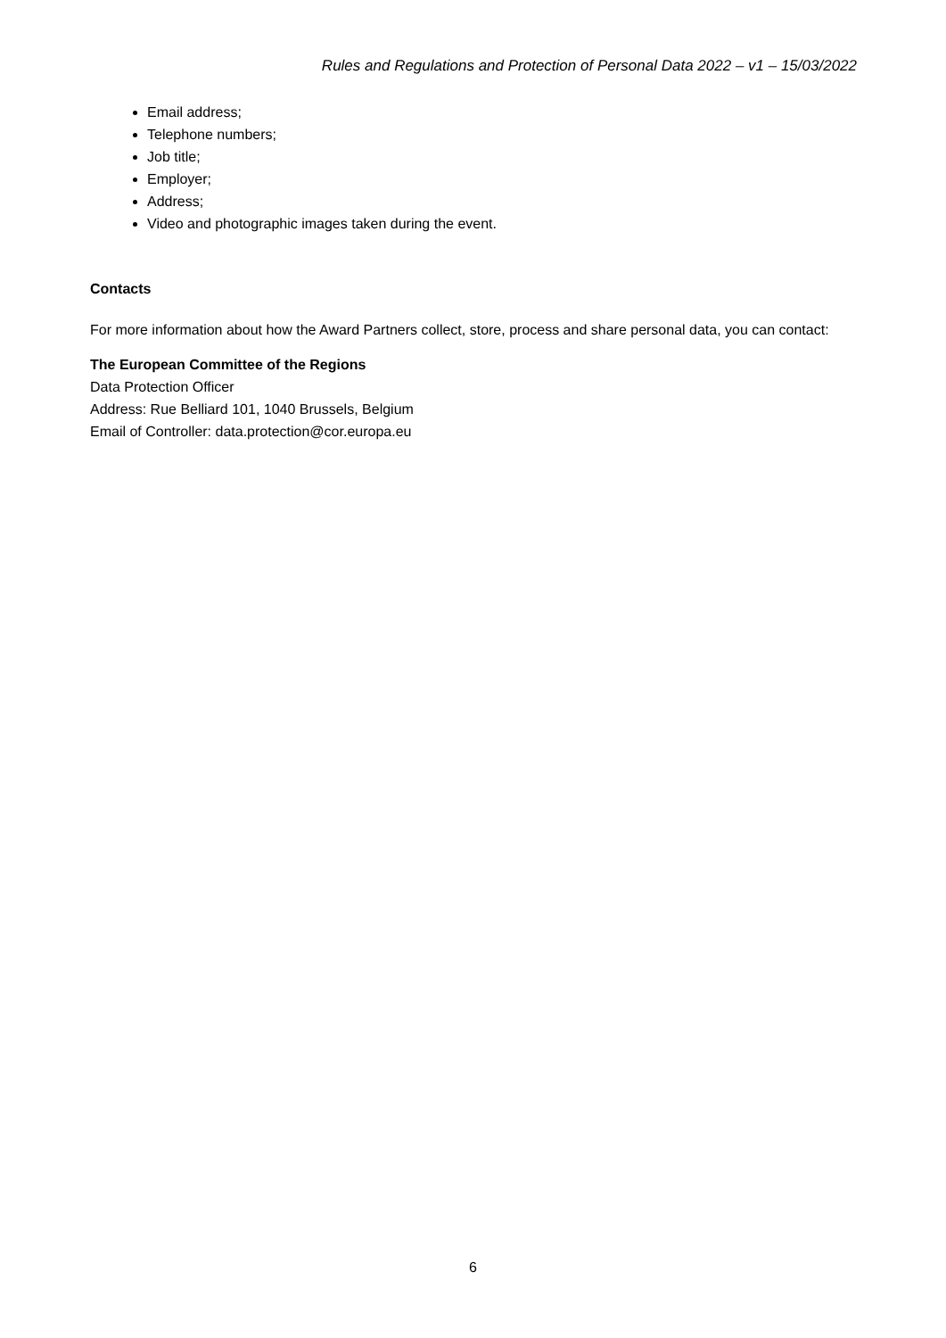Rules and Regulations and Protection of Personal Data 2022 – v1 – 15/03/2022
Email address;
Telephone numbers;
Job title;
Employer;
Address;
Video and photographic images taken during the event.
Contacts
For more information about how the Award Partners collect, store, process and share personal data, you can contact:
The European Committee of the Regions
Data Protection Officer
Address: Rue Belliard 101, 1040 Brussels, Belgium
Email of Controller: data.protection@cor.europa.eu
6